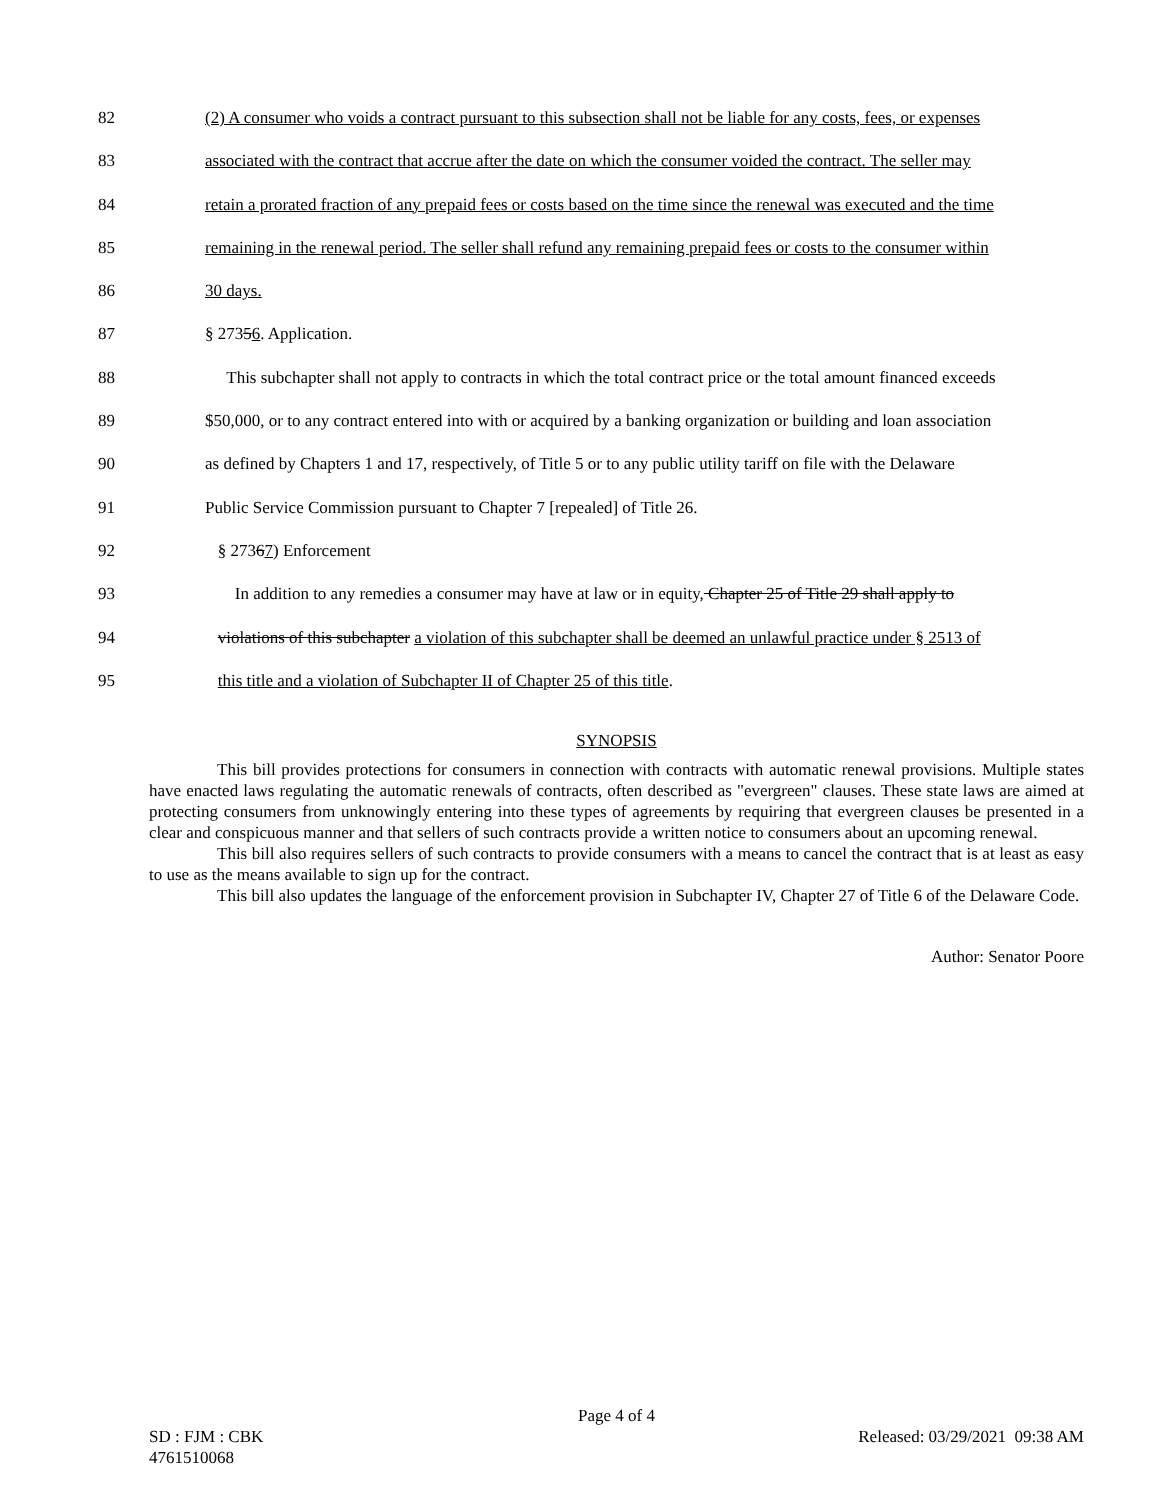82 (2) A consumer who voids a contract pursuant to this subsection shall not be liable for any costs, fees, or expenses
83 associated with the contract that accrue after the date on which the consumer voided the contract. The seller may
84 retain a prorated fraction of any prepaid fees or costs based on the time since the renewal was executed and the time
85 remaining in the renewal period. The seller shall refund any remaining prepaid fees or costs to the consumer within
86 30 days.
87 § 27356. Application.
88 This subchapter shall not apply to contracts in which the total contract price or the total amount financed exceeds
89 $50,000, or to any contract entered into with or acquired by a banking organization or building and loan association
90 as defined by Chapters 1 and 17, respectively, of Title 5 or to any public utility tariff on file with the Delaware
91 Public Service Commission pursuant to Chapter 7 [repealed] of Title 26.
92 § 27367) Enforcement
93 In addition to any remedies a consumer may have at law or in equity, Chapter 25 of Title 29 shall apply to
94 violations of this subchapter a violation of this subchapter shall be deemed an unlawful practice under § 2513 of
95 this title and a violation of Subchapter II of Chapter 25 of this title.
SYNOPSIS
This bill provides protections for consumers in connection with contracts with automatic renewal provisions. Multiple states have enacted laws regulating the automatic renewals of contracts, often described as "evergreen" clauses. These state laws are aimed at protecting consumers from unknowingly entering into these types of agreements by requiring that evergreen clauses be presented in a clear and conspicuous manner and that sellers of such contracts provide a written notice to consumers about an upcoming renewal.
This bill also requires sellers of such contracts to provide consumers with a means to cancel the contract that is at least as easy to use as the means available to sign up for the contract.
This bill also updates the language of the enforcement provision in Subchapter IV, Chapter 27 of Title 6 of the Delaware Code.
Author: Senator Poore
Page 4 of 4
SD : FJM : CBK Released: 03/29/2021 09:38 AM
4761510068